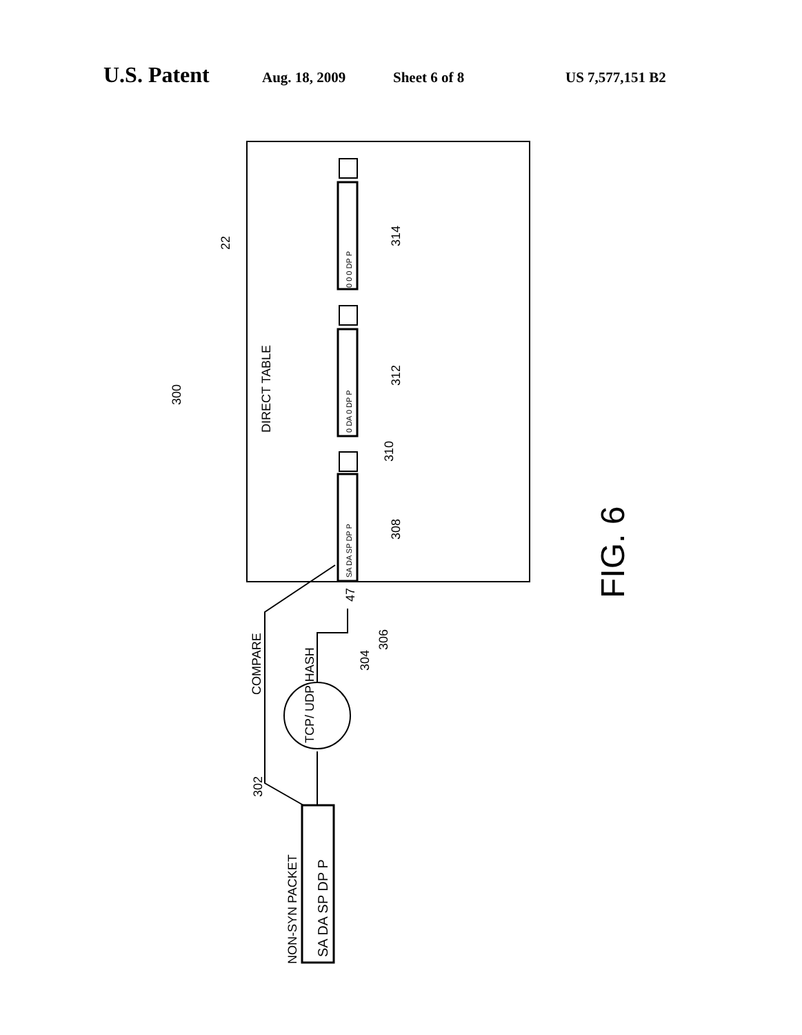U.S. Patent Aug. 18, 2009 Sheet 6 of 8 US 7,577,151 B2
DIRECT TABLE
COMPARE
NON-SYN PACKET
SA DA SP DP P
TCP/ UDP HASH
SA DA SP DP P
0 DA 0 DP P
0 0 0 DP P
300
22
302
304
306
47
308
310
312
314
FIG. 6